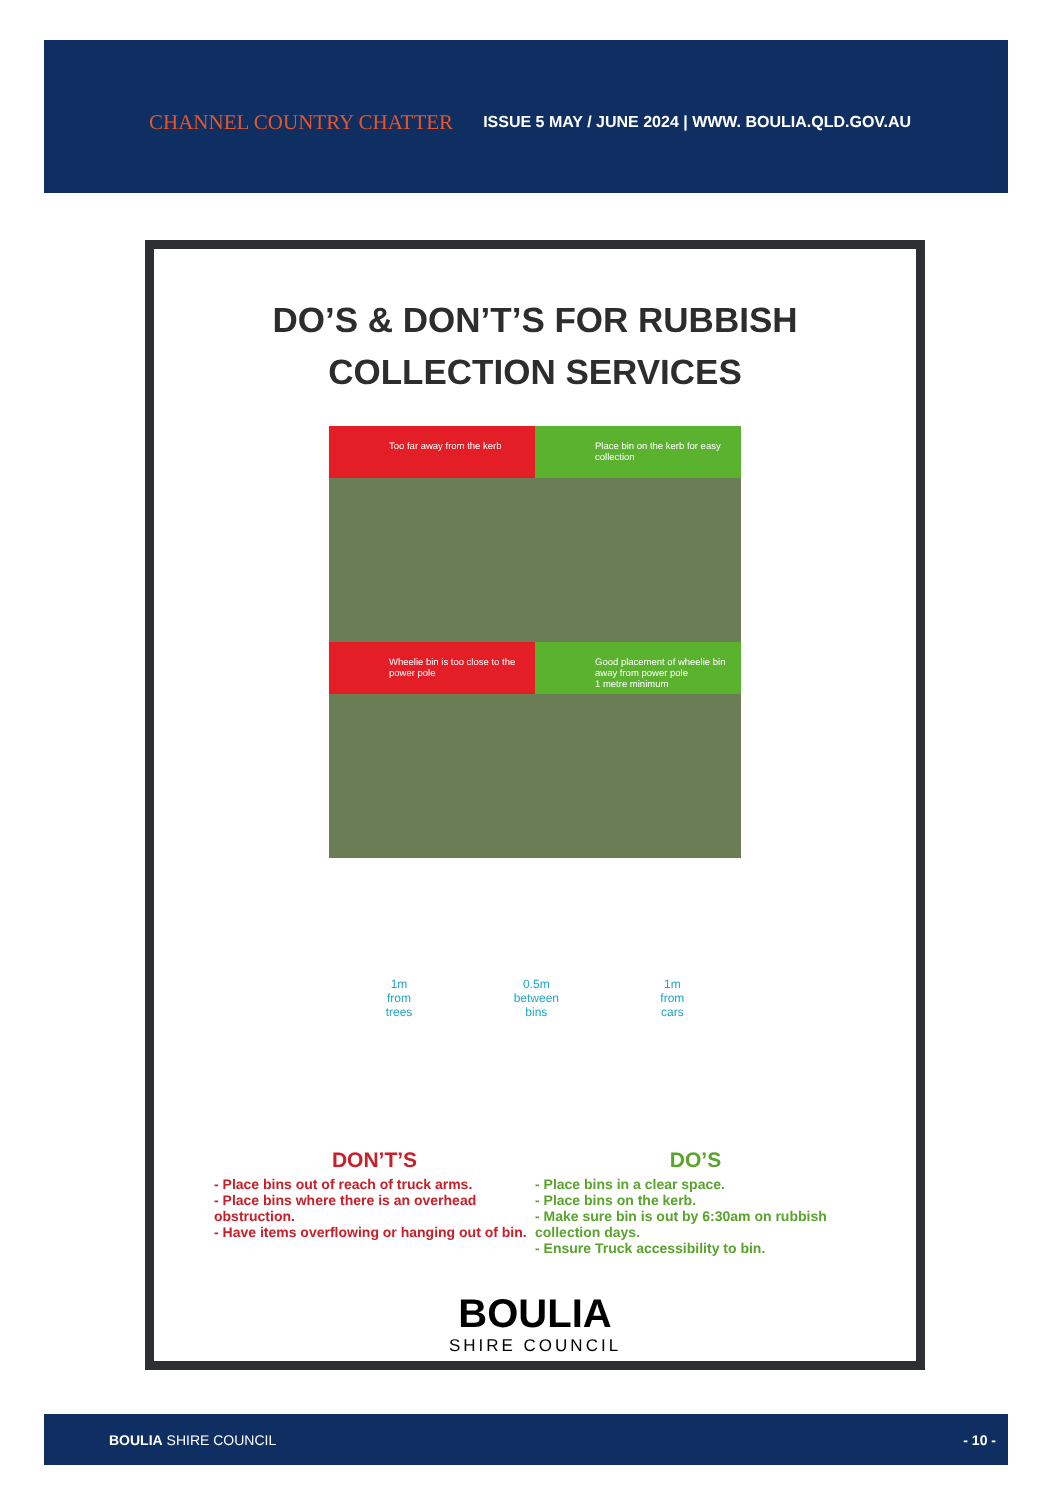CHANNEL COUNTRY CHATTER ISSUE 5 MAY / JUNE 2024 | WWW. BOULIA.QLD.GOV.AU
DO’S & DON’T’S FOR RUBBISH
COLLECTION SERVICES
Too far away from the kerb
Place bin on the kerb for easy collection
Wheelie bin is too close to the power pole
Good placement of wheelie bin away from power pole
1 metre minimum
1m
from
trees 0.5m
between
bins 1m
from
cars
DON’T’S
- Place bins out of reach of truck arms.
- Place bins where there is an overhead obstruction.
- Have items overflowing or hanging out of bin.
DO’S
- Place bins in a clear space.
- Place bins on the kerb.
- Make sure bin is out by 6:30am on rubbish collection days.
- Ensure Truck accessibility to bin.
BOULIA
SHIRE COUNCIL
BOULIA SHIRE COUNCIL - 10 -